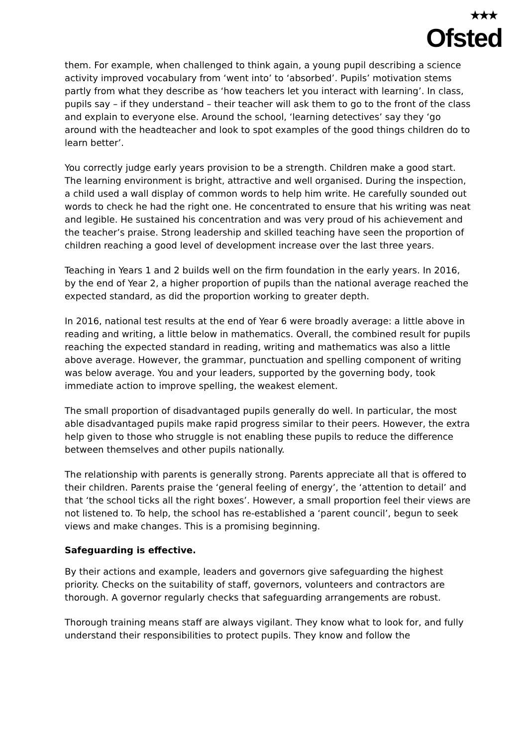★★★
Ofsted
them. For example, when challenged to think again, a young pupil describing a science activity improved vocabulary from ‘went into’ to ‘absorbed’. Pupils’ motivation stems partly from what they describe as ‘how teachers let you interact with learning’. In class, pupils say – if they understand – their teacher will ask them to go to the front of the class and explain to everyone else. Around the school, ‘learning detectives’ say they ‘go around with the headteacher and look to spot examples of the good things children do to learn better’.
You correctly judge early years provision to be a strength. Children make a good start. The learning environment is bright, attractive and well organised. During the inspection, a child used a wall display of common words to help him write. He carefully sounded out words to check he had the right one. He concentrated to ensure that his writing was neat and legible. He sustained his concentration and was very proud of his achievement and the teacher’s praise. Strong leadership and skilled teaching have seen the proportion of children reaching a good level of development increase over the last three years.
Teaching in Years 1 and 2 builds well on the firm foundation in the early years. In 2016, by the end of Year 2, a higher proportion of pupils than the national average reached the expected standard, as did the proportion working to greater depth.
In 2016, national test results at the end of Year 6 were broadly average: a little above in reading and writing, a little below in mathematics. Overall, the combined result for pupils reaching the expected standard in reading, writing and mathematics was also a little above average. However, the grammar, punctuation and spelling component of writing was below average. You and your leaders, supported by the governing body, took immediate action to improve spelling, the weakest element.
The small proportion of disadvantaged pupils generally do well. In particular, the most able disadvantaged pupils make rapid progress similar to their peers. However, the extra help given to those who struggle is not enabling these pupils to reduce the difference between themselves and other pupils nationally.
The relationship with parents is generally strong. Parents appreciate all that is offered to their children. Parents praise the ‘general feeling of energy’, the ‘attention to detail’ and that ‘the school ticks all the right boxes’. However, a small proportion feel their views are not listened to. To help, the school has re-established a ‘parent council’, begun to seek views and make changes. This is a promising beginning.
Safeguarding is effective.
By their actions and example, leaders and governors give safeguarding the highest priority. Checks on the suitability of staff, governors, volunteers and contractors are thorough. A governor regularly checks that safeguarding arrangements are robust.
Thorough training means staff are always vigilant. They know what to look for, and fully understand their responsibilities to protect pupils. They know and follow the